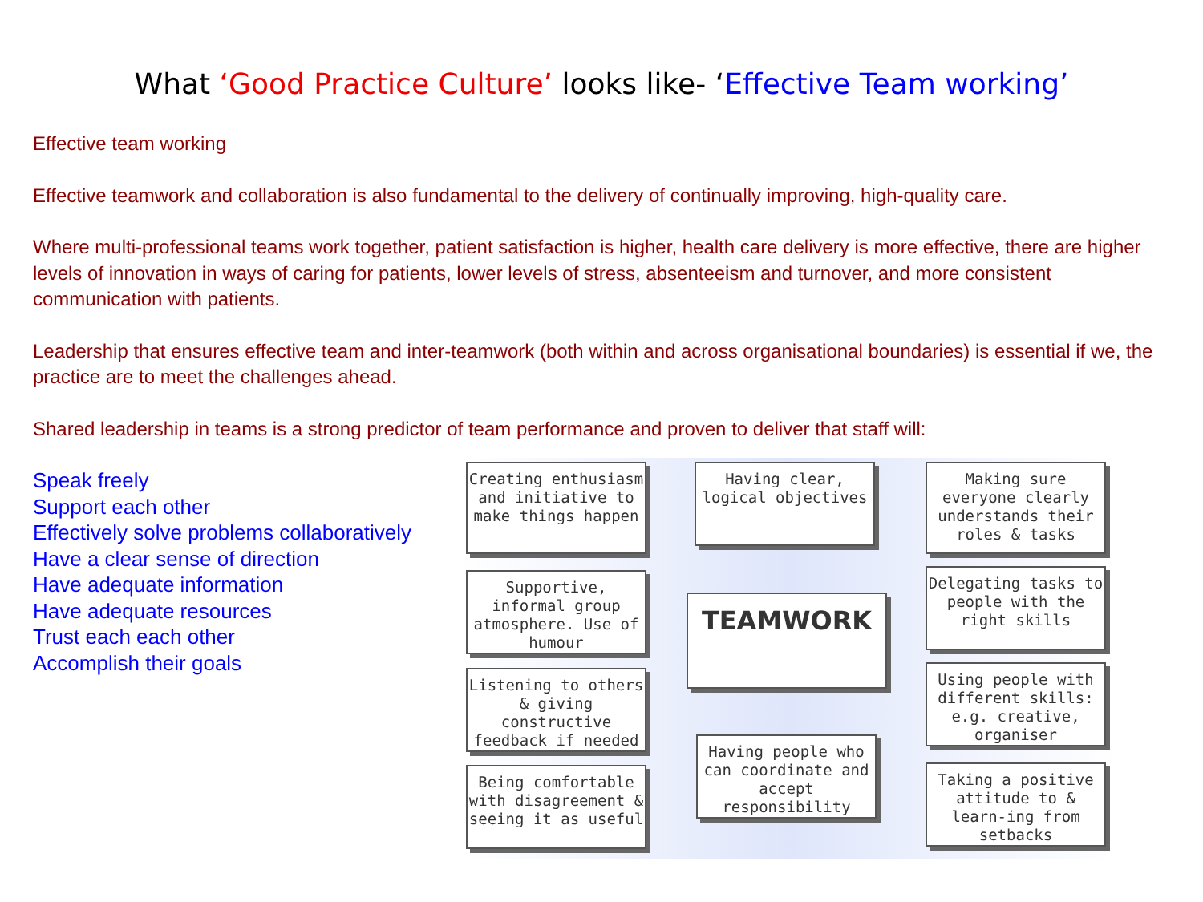What ‘Good Practice Culture’ looks like- ‘Effective Team working’
Effective team working
Effective teamwork and collaboration is also fundamental to the delivery of continually improving, high-quality care.
Where multi-professional teams work together, patient satisfaction is higher, health care delivery is more effective, there are higher levels of innovation in ways of caring for patients, lower levels of stress, absenteeism and turnover, and more consistent communication with patients.
Leadership that ensures effective team and inter-teamwork (both within and across organisational boundaries) is essential if we, the practice are to meet the challenges ahead.
Shared leadership in teams is a strong predictor of team performance and proven to deliver that staff will:
Speak freely
Support each other
Effectively solve problems collaboratively
Have a clear sense of direction
Have adequate information
Have adequate resources
Trust each each other
Accomplish their goals
Creating enthusiasm and initiative to make things happen
Having clear, logical objectives
Making sure everyone clearly understands their roles & tasks
Supportive, informal group atmosphere. Use of humour
TEAMWORK
Delegating tasks to people with the right skills
Listening to others & giving constructive feedback if needed
Using people with different skills: e.g. creative, organiser
Being comfortable with disagreement & seeing it as useful
Having people who can coordinate and accept responsibility
Taking a positive attitude to & learn-ing from setbacks